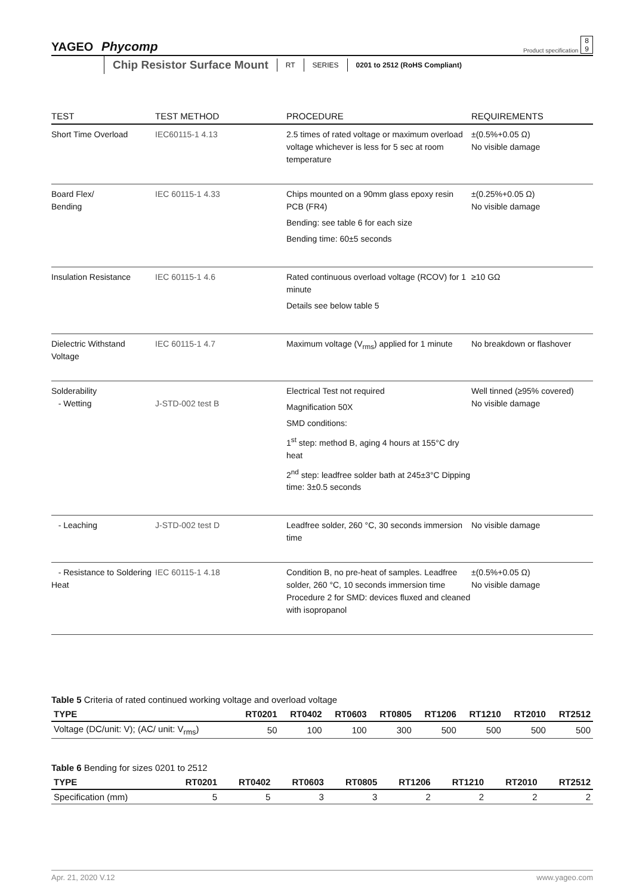YAGEO Phycomp
Product specification 8
9
Chip Resistor Surface Mount RT SERIES 0201 to 2512 (RoHS Compliant)
| TEST | TEST METHOD | PROCEDURE | REQUIREMENTS |
| --- | --- | --- | --- |
| Short Time Overload | IEC60115-1 4.13 | 2.5 times of rated voltage or maximum overload voltage whichever is less for 5 sec at room temperature | ±(0.5%+0.05 Ω) No visible damage |
| Board Flex/ Bending | IEC 60115-1 4.33 | Chips mounted on a 90mm glass epoxy resin PCB (FR4) Bending: see table 6 for each size Bending time: 60±5 seconds | ±(0.25%+0.05 Ω) No visible damage |
| Insulation Resistance | IEC 60115-1 4.6 | Rated continuous overload voltage (RCOV) for 1 minute Details see below table 5 | ≥10 GΩ |
| Dielectric Withstand Voltage | IEC 60115-1 4.7 | Maximum voltage (V<sub>rms</sub>) applied for 1 minute | No breakdown or flashover |
| Solderability - Wetting | J-STD-002 test B | Electrical Test not required Magnification 50X SMD conditions: 1<sup>st</sup> step: method B, aging 4 hours at 155°C dry heat 2<sup>nd</sup> step: leadfree solder bath at 245±3°C Dipping time: 3±0.5 seconds | Well tinned (≥95% covered) No visible damage |
| - Leaching | J-STD-002 test D | Leadfree solder, 260 °C, 30 seconds immersion time | No visible damage |
| - Resistance to Soldering Heat | IEC 60115-1 4.18 | Condition B, no pre-heat of samples. Leadfree solder, 260 °C, 10 seconds immersion time Procedure 2 for SMD: devices fluxed and cleaned with isopropanol | ±(0.5%+0.05 Ω) No visible damage |
Table 5 Criteria of rated continued working voltage and overload voltage
| TYPE | RT0201 | RT0402 | RT0603 | RT0805 | RT1206 | RT1210 | RT2010 | RT2512 |
| --- | --- | --- | --- | --- | --- | --- | --- | --- |
| Voltage (DC/unit: V); (AC/ unit: V<sub>rms</sub>) | 50 | 100 | 100 | 300 | 500 | 500 | 500 | 500 |
Table 6 Bending for sizes 0201 to 2512
| TYPE | RT0201 | RT0402 | RT0603 | RT0805 | RT1206 | RT1210 | RT2010 | RT2512 |
| --- | --- | --- | --- | --- | --- | --- | --- | --- |
| Specification (mm) | 5 | 5 | 3 | 3 | 2 | 2 | 2 | 2 |
Apr. 21, 2020 V.12 www.yageo.com